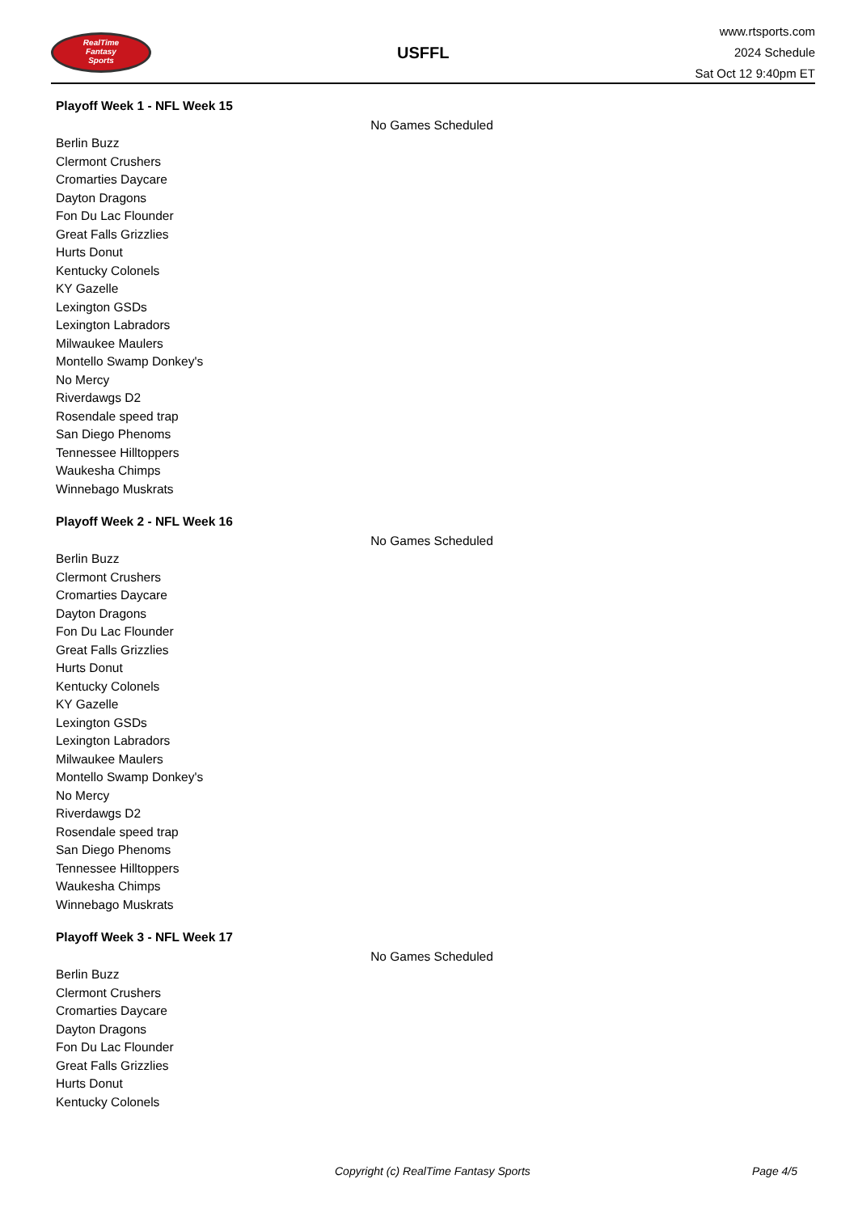RealTime
Fantasy
Sports
USFFL
www.rtsports.com
2024 Schedule
Sat Oct 12 9:40pm ET
Playoff Week 1 - NFL Week 15
No Games Scheduled
Berlin Buzz
Clermont Crushers
Cromarties Daycare
Dayton Dragons
Fon Du Lac Flounder
Great Falls Grizzlies
Hurts Donut
Kentucky Colonels
KY Gazelle
Lexington GSDs
Lexington Labradors
Milwaukee Maulers
Montello Swamp Donkey's
No Mercy
Riverdawgs D2
Rosendale speed trap
San Diego Phenoms
Tennessee Hilltoppers
Waukesha Chimps
Winnebago Muskrats
Playoff Week 2 - NFL Week 16
No Games Scheduled
Berlin Buzz
Clermont Crushers
Cromarties Daycare
Dayton Dragons
Fon Du Lac Flounder
Great Falls Grizzlies
Hurts Donut
Kentucky Colonels
KY Gazelle
Lexington GSDs
Lexington Labradors
Milwaukee Maulers
Montello Swamp Donkey's
No Mercy
Riverdawgs D2
Rosendale speed trap
San Diego Phenoms
Tennessee Hilltoppers
Waukesha Chimps
Winnebago Muskrats
Playoff Week 3 - NFL Week 17
No Games Scheduled
Berlin Buzz
Clermont Crushers
Cromarties Daycare
Dayton Dragons
Fon Du Lac Flounder
Great Falls Grizzlies
Hurts Donut
Kentucky Colonels
Copyright (c) RealTime Fantasy Sports Page 4/5